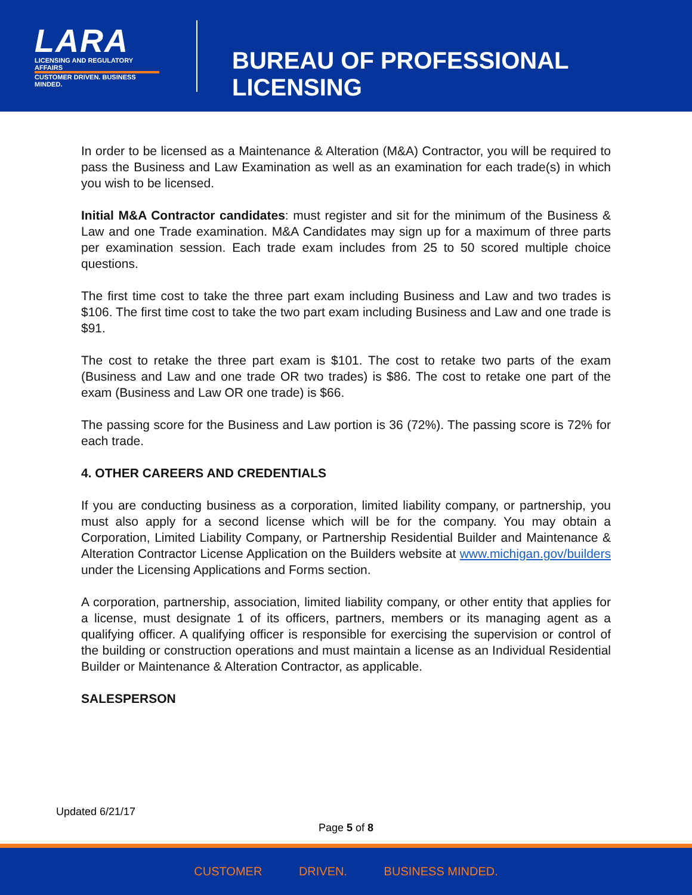LARA
LICENSING AND REGULATORY AFFAIRS
CUSTOMER DRIVEN. BUSINESS MINDED.
BUREAU OF PROFESSIONAL LICENSING
In order to be licensed as a Maintenance & Alteration (M&A) Contractor, you will be required to pass the Business and Law Examination as well as an examination for each trade(s) in which you wish to be licensed.
Initial M&A Contractor candidates: must register and sit for the minimum of the Business & Law and one Trade examination. M&A Candidates may sign up for a maximum of three parts per examination session. Each trade exam includes from 25 to 50 scored multiple choice questions.
The first time cost to take the three part exam including Business and Law and two trades is $106. The first time cost to take the two part exam including Business and Law and one trade is $91.
The cost to retake the three part exam is $101. The cost to retake two parts of the exam (Business and Law and one trade OR two trades) is $86. The cost to retake one part of the exam (Business and Law OR one trade) is $66.
The passing score for the Business and Law portion is 36 (72%). The passing score is 72% for each trade.
4. OTHER CAREERS AND CREDENTIALS
If you are conducting business as a corporation, limited liability company, or partnership, you must also apply for a second license which will be for the company. You may obtain a Corporation, Limited Liability Company, or Partnership Residential Builder and Maintenance & Alteration Contractor License Application on the Builders website at www.michigan.gov/builders under the Licensing Applications and Forms section.
A corporation, partnership, association, limited liability company, or other entity that applies for a license, must designate 1 of its officers, partners, members or its managing agent as a qualifying officer. A qualifying officer is responsible for exercising the supervision or control of the building or construction operations and must maintain a license as an Individual Residential Builder or Maintenance & Alteration Contractor, as applicable.
SALESPERSON
Updated 6/21/17
Page 5 of 8
CUSTOMER DRIVEN. BUSINESS MINDED.